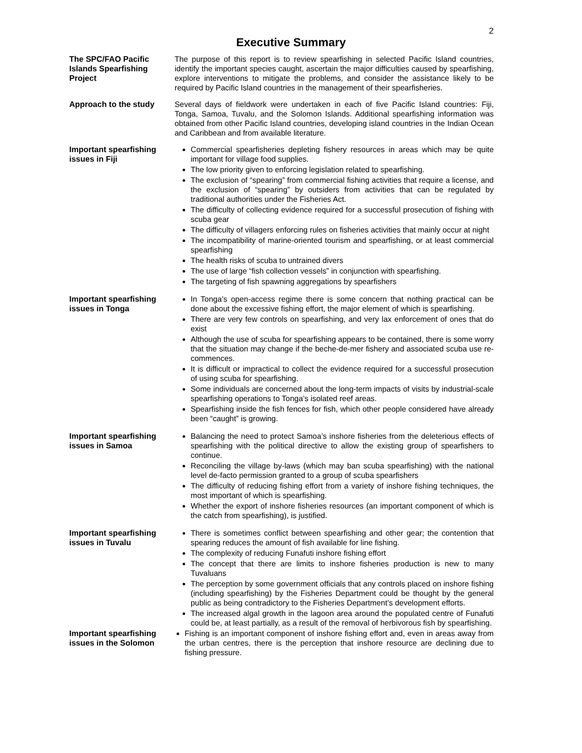2
Executive Summary
The SPC/FAO Pacific Islands Spearfishing Project
The purpose of this report is to review spearfishing in selected Pacific Island countries, identify the important species caught, ascertain the major difficulties caused by spearfishing, explore interventions to mitigate the problems, and consider the assistance likely to be required by Pacific Island countries in the management of their spearfisheries.
Approach to the study Several days of fieldwork were undertaken in each of five Pacific Island countries: Fiji, Tonga, Samoa, Tuvalu, and the Solomon Islands. Additional spearfishing information was obtained from other Pacific Island countries, developing island countries in the Indian Ocean and Caribbean and from available literature.
Important spearfishing issues in Fiji
Commercial spearfisheries depleting fishery resources in areas which may be quite important for village food supplies.
The low priority given to enforcing legislation related to spearfishing.
The exclusion of “spearing” from commercial fishing activities that require a license, and the exclusion of “spearing” by outsiders from activities that can be regulated by traditional authorities under the Fisheries Act.
The difficulty of collecting evidence required for a successful prosecution of fishing with scuba gear
The difficulty of villagers enforcing rules on fisheries activities that mainly occur at night
The incompatibility of marine-oriented tourism and spearfishing, or at least commercial spearfishing
The health risks of scuba to untrained divers
The use of large “fish collection vessels” in conjunction with spearfishing.
The targeting of fish spawning aggregations by spearfishers
Important spearfishing issues in Tonga
In Tonga’s open-access regime there is some concern that nothing practical can be done about the excessive fishing effort, the major element of which is spearfishing.
There are very few controls on spearfishing, and very lax enforcement of ones that do exist
Although the use of scuba for spearfishing appears to be contained, there is some worry that the situation may change if the beche-de-mer fishery and associated scuba use re-commences.
It is difficult or impractical to collect the evidence required for a successful prosecution of using scuba for spearfishing.
Some individuals are concerned about the long-term impacts of visits by industrial-scale spearfishing operations to Tonga’s isolated reef areas.
Spearfishing inside the fish fences for fish, which other people considered have already been “caught” is growing.
Important spearfishing issues in Samoa
Balancing the need to protect Samoa’s inshore fisheries from the deleterious effects of spearfishing with the political directive to allow the existing group of spearfishers to continue.
Reconciling the village by-laws (which may ban scuba spearfishing) with the national level de-facto permission granted to a group of scuba spearfishers
The difficulty of reducing fishing effort from a variety of inshore fishing techniques, the most important of which is spearfishing.
Whether the export of inshore fisheries resources (an important component of which is the catch from spearfishing), is justified.
Important spearfishing issues in Tuvalu
There is sometimes conflict between spearfishing and other gear; the contention that spearing reduces the amount of fish available for line fishing.
The complexity of reducing Funafuti inshore fishing effort
The concept that there are limits to inshore fisheries production is new to many Tuvaluans
The perception by some government officials that any controls placed on inshore fishing (including spearfishing) by the Fisheries Department could be thought by the general public as being contradictory to the Fisheries Department’s development efforts.
The increased algal growth in the lagoon area around the populated centre of Funafuti could be, at least partially, as a result of the removal of herbivorous fish by spearfishing.
Important spearfishing issues in the Solomon
Fishing is an important component of inshore fishing effort and, even in areas away from the urban centres, there is the perception that inshore resource are declining due to fishing pressure.